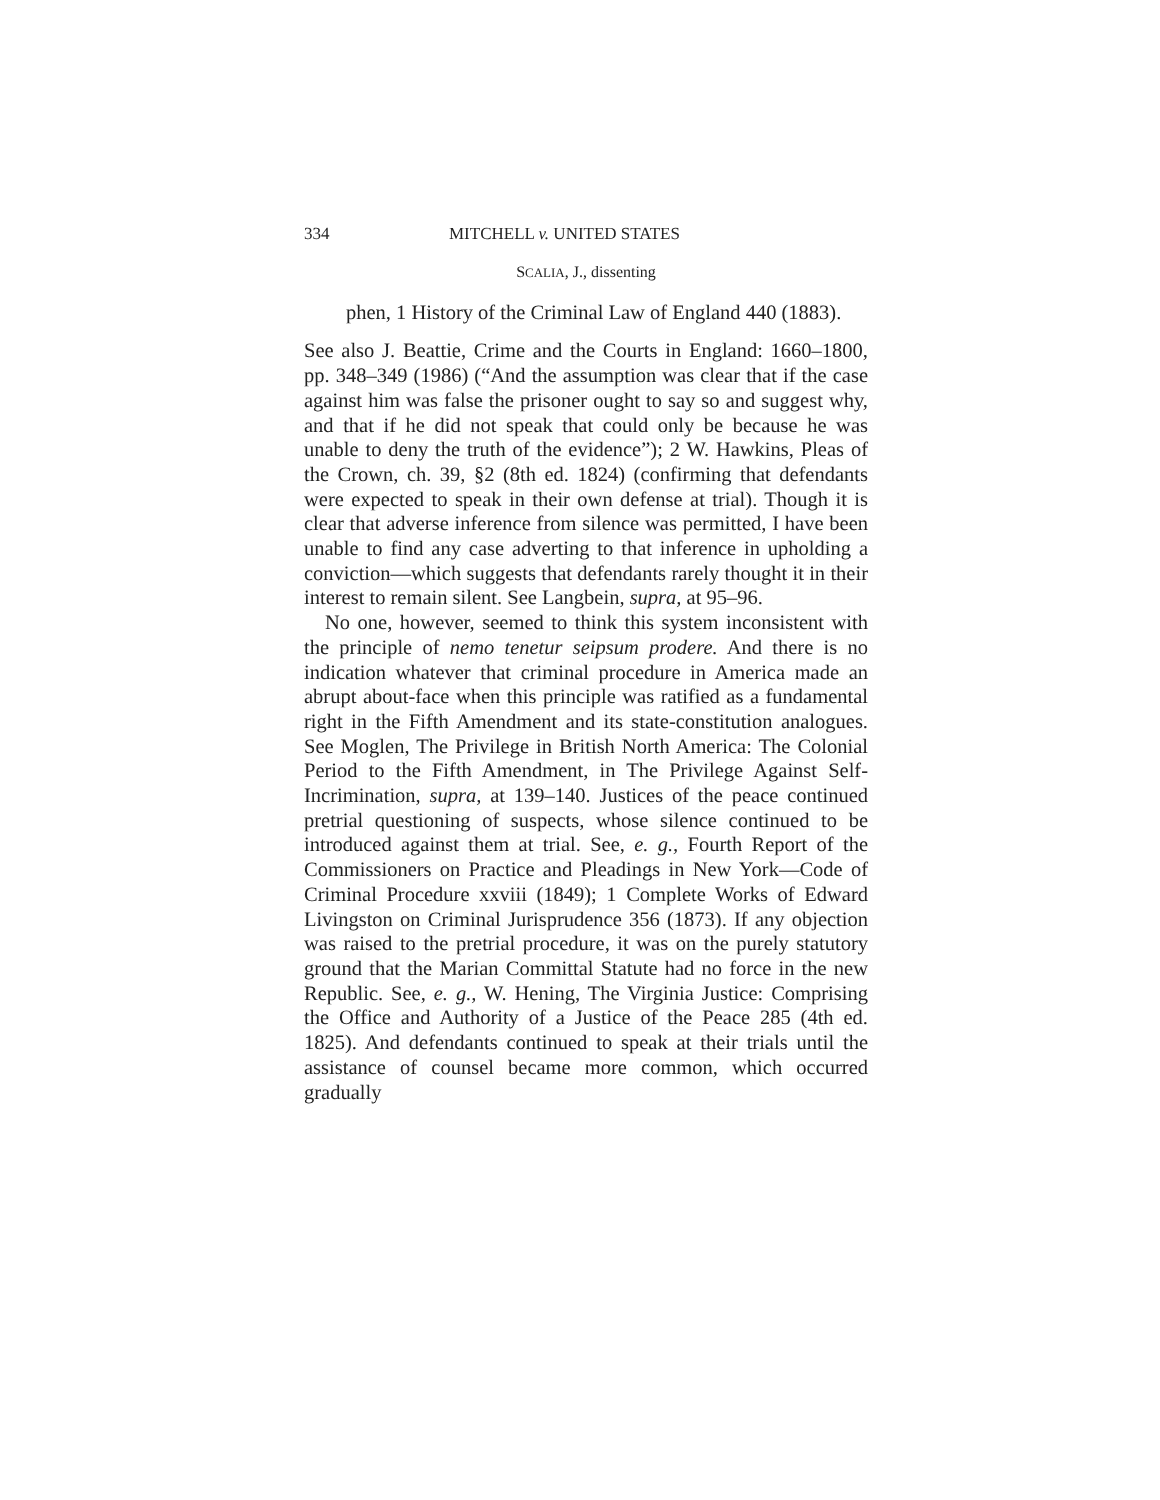334 MITCHELL v. UNITED STATES
SCALIA, J., dissenting
phen, 1 History of the Criminal Law of England 440 (1883).
See also J. Beattie, Crime and the Courts in England: 1660–1800, pp. 348–349 (1986) (“And the assumption was clear that if the case against him was false the prisoner ought to say so and suggest why, and that if he did not speak that could only be because he was unable to deny the truth of the evidence”); 2 W. Hawkins, Pleas of the Crown, ch. 39, §2 (8th ed. 1824) (confirming that defendants were expected to speak in their own defense at trial). Though it is clear that adverse inference from silence was permitted, I have been unable to find any case adverting to that inference in upholding a conviction—which suggests that defendants rarely thought it in their interest to remain silent. See Langbein, supra, at 95–96.
No one, however, seemed to think this system inconsistent with the principle of nemo tenetur seipsum prodere. And there is no indication whatever that criminal procedure in America made an abrupt about-face when this principle was ratified as a fundamental right in the Fifth Amendment and its state-constitution analogues. See Moglen, The Privilege in British North America: The Colonial Period to the Fifth Amendment, in The Privilege Against Self-Incrimination, supra, at 139–140. Justices of the peace continued pretrial questioning of suspects, whose silence continued to be introduced against them at trial. See, e. g., Fourth Report of the Commissioners on Practice and Pleadings in New York—Code of Criminal Procedure xxviii (1849); 1 Complete Works of Edward Livingston on Criminal Jurisprudence 356 (1873). If any objection was raised to the pretrial procedure, it was on the purely statutory ground that the Marian Committal Statute had no force in the new Republic. See, e. g., W. Hening, The Virginia Justice: Comprising the Office and Authority of a Justice of the Peace 285 (4th ed. 1825). And defendants continued to speak at their trials until the assistance of counsel became more common, which occurred gradually